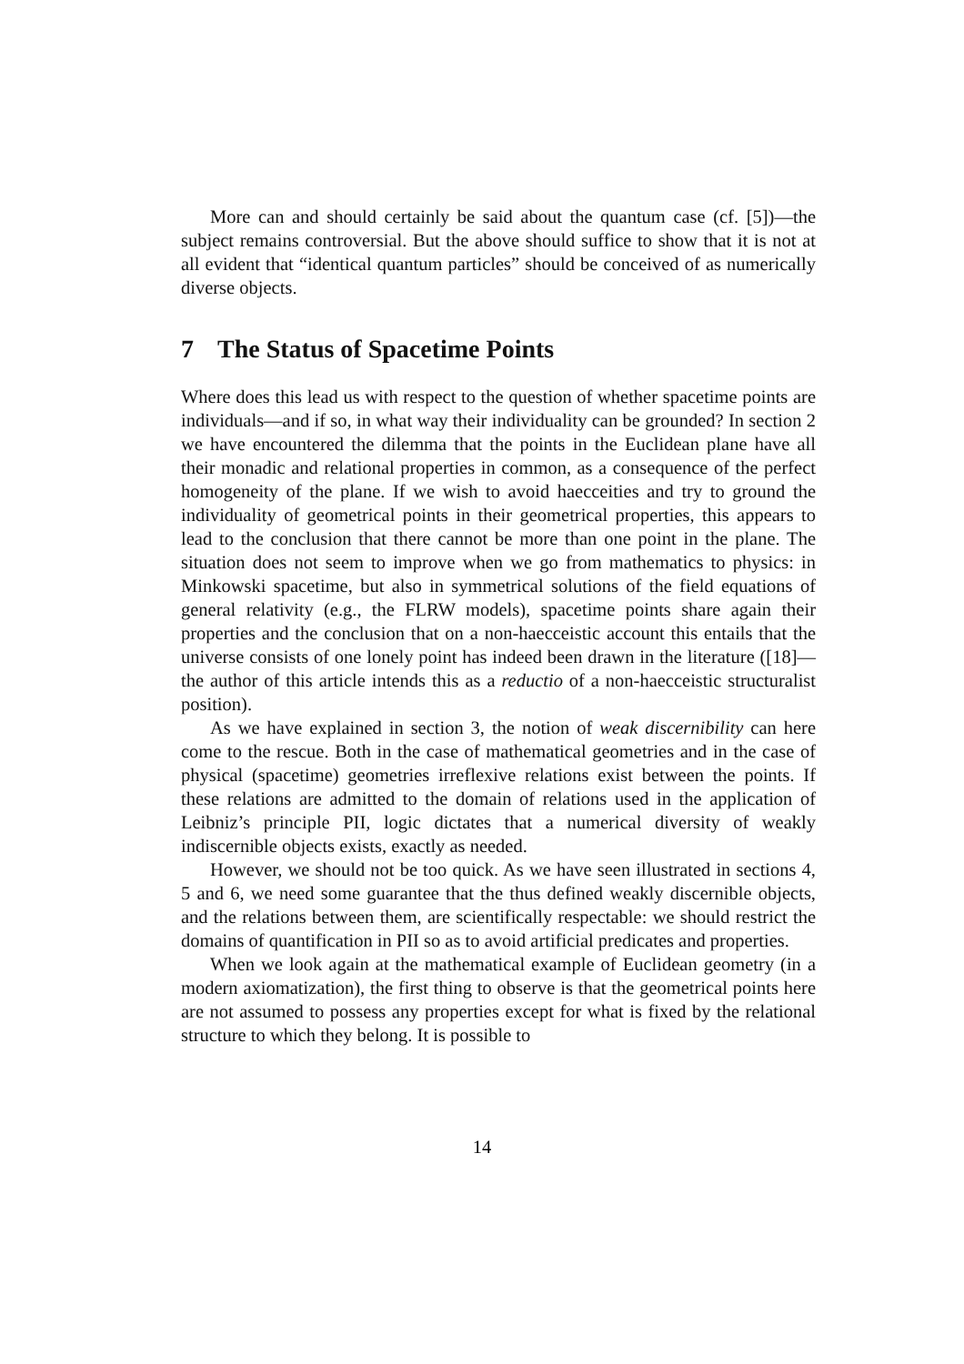More can and should certainly be said about the quantum case (cf. [5])—the subject remains controversial. But the above should suffice to show that it is not at all evident that “identical quantum particles” should be conceived of as numerically diverse objects.
7 The Status of Spacetime Points
Where does this lead us with respect to the question of whether spacetime points are individuals—and if so, in what way their individuality can be grounded? In section 2 we have encountered the dilemma that the points in the Euclidean plane have all their monadic and relational properties in common, as a consequence of the perfect homogeneity of the plane. If we wish to avoid haecceities and try to ground the individuality of geometrical points in their geometrical properties, this appears to lead to the conclusion that there cannot be more than one point in the plane. The situation does not seem to improve when we go from mathematics to physics: in Minkowski spacetime, but also in symmetrical solutions of the field equations of general relativity (e.g., the FLRW models), spacetime points share again their properties and the conclusion that on a non-haecceistic account this entails that the universe consists of one lonely point has indeed been drawn in the literature ([18]—the author of this article intends this as a reductio of a non-haecceistic structuralist position).
As we have explained in section 3, the notion of weak discernibility can here come to the rescue. Both in the case of mathematical geometries and in the case of physical (spacetime) geometries irreflexive relations exist between the points. If these relations are admitted to the domain of relations used in the application of Leibniz’s principle PII, logic dictates that a numerical diversity of weakly indiscernible objects exists, exactly as needed.
However, we should not be too quick. As we have seen illustrated in sections 4, 5 and 6, we need some guarantee that the thus defined weakly discernible objects, and the relations between them, are scientifically respectable: we should restrict the domains of quantification in PII so as to avoid artificial predicates and properties.
When we look again at the mathematical example of Euclidean geometry (in a modern axiomatization), the first thing to observe is that the geometrical points here are not assumed to possess any properties except for what is fixed by the relational structure to which they belong. It is possible to
14